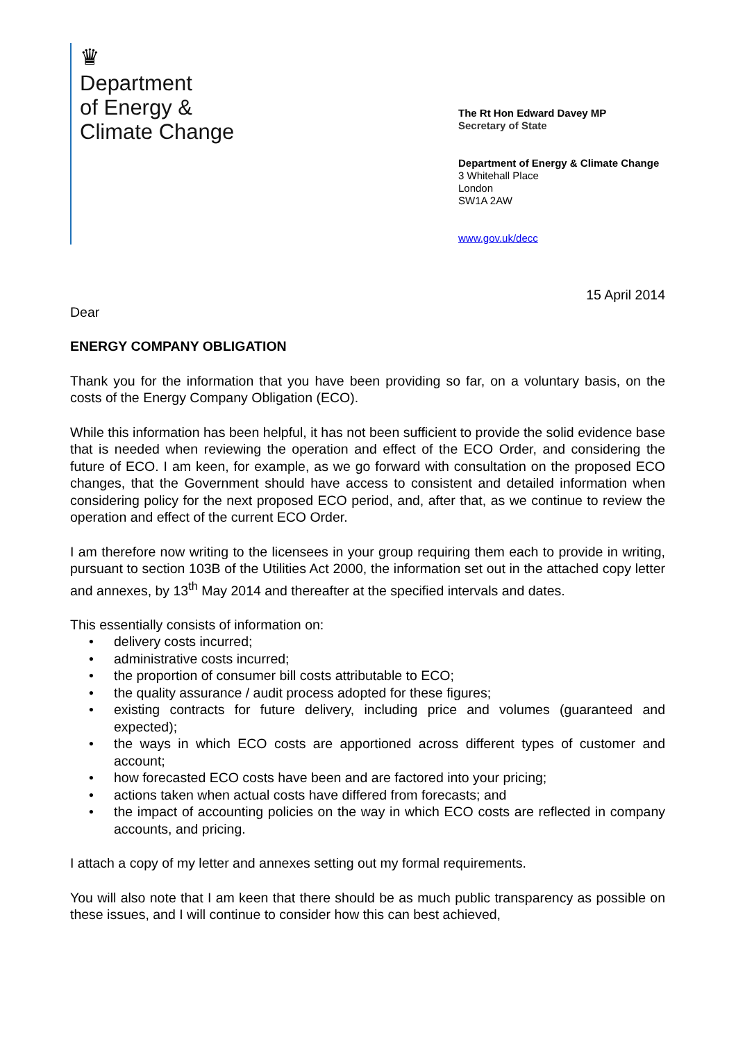♛
Department
of Energy &
Climate Change
The Rt Hon Edward Davey MP
Secretary of State
Department of Energy & Climate Change
3 Whitehall Place
London
SW1A 2AW
www.gov.uk/decc
15 April 2014
Dear
ENERGY COMPANY OBLIGATION
Thank you for the information that you have been providing so far, on a voluntary basis, on the costs of the Energy Company Obligation (ECO).
While this information has been helpful, it has not been sufficient to provide the solid evidence base that is needed when reviewing the operation and effect of the ECO Order, and considering the future of ECO. I am keen, for example, as we go forward with consultation on the proposed ECO changes, that the Government should have access to consistent and detailed information when considering policy for the next proposed ECO period, and, after that, as we continue to review the operation and effect of the current ECO Order.
I am therefore now writing to the licensees in your group requiring them each to provide in writing, pursuant to section 103B of the Utilities Act 2000, the information set out in the attached copy letter and annexes, by 13<sup>th</sup> May 2014 and thereafter at the specified intervals and dates.
This essentially consists of information on:
• delivery costs incurred;
• administrative costs incurred;
• the proportion of consumer bill costs attributable to ECO;
• the quality assurance / audit process adopted for these figures;
• existing contracts for future delivery, including price and volumes (guaranteed and expected);
• the ways in which ECO costs are apportioned across different types of customer and account;
• how forecasted ECO costs have been and are factored into your pricing;
• actions taken when actual costs have differed from forecasts; and
• the impact of accounting policies on the way in which ECO costs are reflected in company accounts, and pricing.
I attach a copy of my letter and annexes setting out my formal requirements.
You will also note that I am keen that there should be as much public transparency as possible on these issues, and I will continue to consider how this can best achieved,